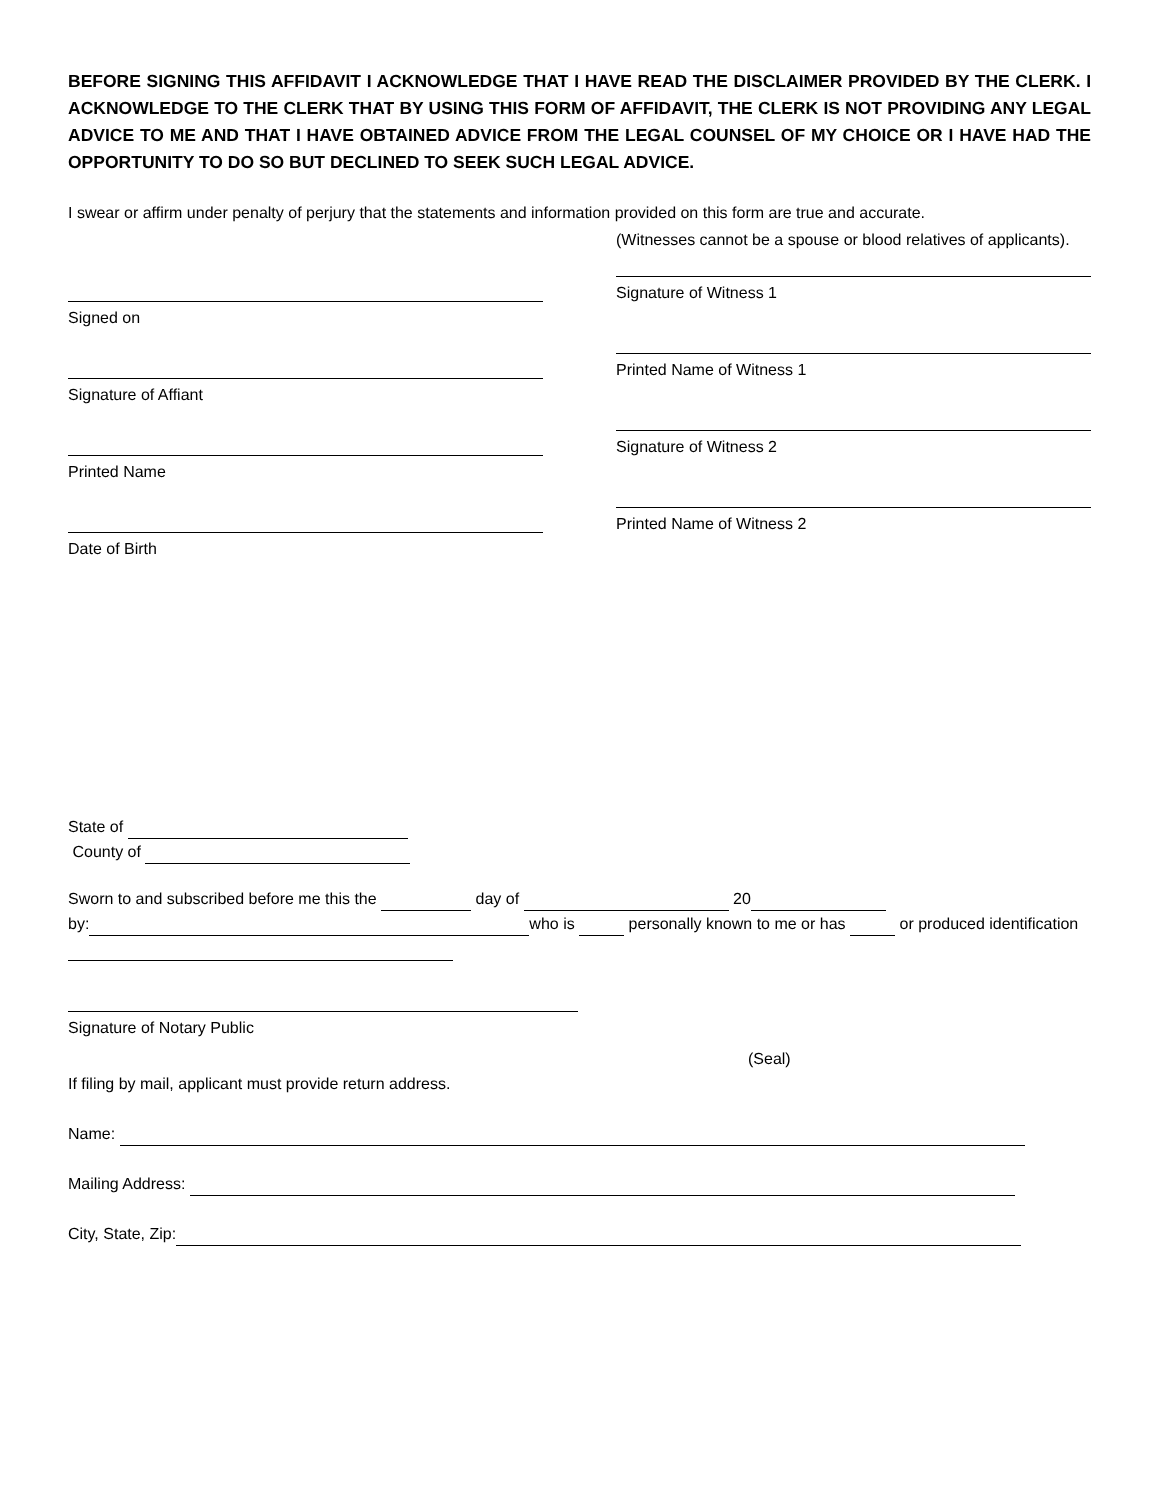BEFORE SIGNING THIS AFFIDAVIT I ACKNOWLEDGE THAT I HAVE READ THE DISCLAIMER PROVIDED BY THE CLERK. I ACKNOWLEDGE TO THE CLERK THAT BY USING THIS FORM OF AFFIDAVIT, THE CLERK IS NOT PROVIDING ANY LEGAL ADVICE TO ME AND THAT I HAVE OBTAINED ADVICE FROM THE LEGAL COUNSEL OF MY CHOICE OR I HAVE HAD THE OPPORTUNITY TO DO SO BUT DECLINED TO SEEK SUCH LEGAL ADVICE.
I swear or affirm under penalty of perjury that the statements and information provided on this form are true and accurate.
Signed on
Signature of Affiant
Printed Name
Date of Birth
(Witnesses cannot be a spouse or blood relatives of applicants).
Signature of Witness 1
Printed Name of Witness 1
Signature of Witness 2
Printed Name of Witness 2
State of
County of
Sworn to and subscribed before me this the day of 20
by: who is personally known to me or has or produced identification
Signature of Notary Public
(Seal)
If filing by mail, applicant must provide return address.
Name:
Mailing Address:
City, State, Zip: